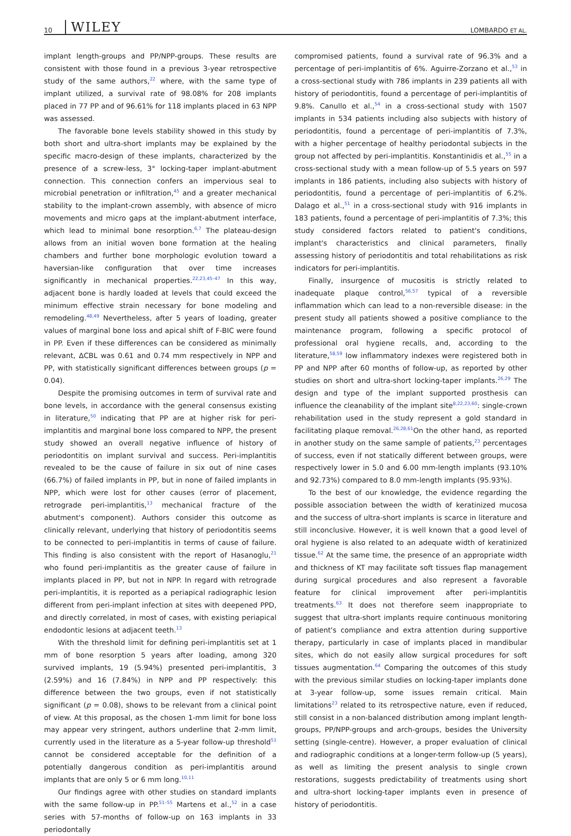10 WILEY LOMBARDO ET AL.
implant length-groups and PP/NPP-groups. These results are consistent with those found in a previous 3-year retrospective study of the same authors,<sup>22</sup> where, with the same type of implant utilized, a survival rate of 98.08% for 208 implants placed in 77 PP and of 96.61% for 118 implants placed in 63 NPP was assessed.
The favorable bone levels stability showed in this study by both short and ultra-short implants may be explained by the specific macro-design of these implants, characterized by the presence of a screw-less, 3° locking-taper implant-abutment connection. This connection confers an impervious seal to microbial penetration or infiltration,<sup>45</sup> and a greater mechanical stability to the implant-crown assembly, with absence of micro movements and micro gaps at the implant-abutment interface, which lead to minimal bone resorption.<sup>6,7</sup> The plateau-design allows from an initial woven bone formation at the healing chambers and further bone morphologic evolution toward a haversian-like configuration that over time increases significantly in mechanical properties.<sup>22,23,45–47</sup> In this way, adjacent bone is hardly loaded at levels that could exceed the minimum effective strain necessary for bone modeling and remodeling.<sup>48,49</sup> Nevertheless, after 5 years of loading, greater values of marginal bone loss and apical shift of F-BIC were found in PP. Even if these differences can be considered as minimally relevant, ΔCBL was 0.61 and 0.74 mm respectively in NPP and PP, with statistically significant differences between groups (p = 0.04).
Despite the promising outcomes in term of survival rate and bone levels, in accordance with the general consensus existing in literature,<sup>50</sup> indicating that PP are at higher risk for peri-implantitis and marginal bone loss compared to NPP, the present study showed an overall negative influence of history of periodontitis on implant survival and success. Peri-implantitis revealed to be the cause of failure in six out of nine cases (66.7%) of failed implants in PP, but in none of failed implants in NPP, which were lost for other causes (error of placement, retrograde peri-implantitis,<sup>13</sup> mechanical fracture of the abutment's component). Authors consider this outcome as clinically relevant, underlying that history of periodontitis seems to be connected to peri-implantitis in terms of cause of failure. This finding is also consistent with the report of Hasanoglu,<sup>21</sup> who found peri-implantitis as the greater cause of failure in implants placed in PP, but not in NPP. In regard with retrograde peri-implantitis, it is reported as a periapical radiographic lesion different from peri-implant infection at sites with deepened PPD, and directly correlated, in most of cases, with existing periapical endodontic lesions at adjacent teeth.<sup>13</sup>
With the threshold limit for defining peri-implantitis set at 1 mm of bone resorption 5 years after loading, among 320 survived implants, 19 (5.94%) presented peri-implantitis, 3 (2.59%) and 16 (7.84%) in NPP and PP respectively: this difference between the two groups, even if not statistically significant (p = 0.08), shows to be relevant from a clinical point of view. At this proposal, as the chosen 1-mm limit for bone loss may appear very stringent, authors underline that 2-mm limit, currently used in the literature as a 5-year follow-up threshold<sup>51</sup> cannot be considered acceptable for the definition of a potentially dangerous condition as peri-implantitis around implants that are only 5 or 6 mm long.<sup>10,11</sup>
Our findings agree with other studies on standard implants with the same follow-up in PP.<sup>51–55</sup> Martens et al.,<sup>52</sup> in a case series with 57-months of follow-up on 163 implants in 33 periodontally
compromised patients, found a survival rate of 96.3% and a percentage of peri-implantitis of 6%. Aguirre-Zorzano et al.,<sup>53</sup> in a cross-sectional study with 786 implants in 239 patients all with history of periodontitis, found a percentage of peri-implantitis of 9.8%. Canullo et al.,<sup>54</sup> in a cross-sectional study with 1507 implants in 534 patients including also subjects with history of periodontitis, found a percentage of peri-implantitis of 7.3%, with a higher percentage of healthy periodontal subjects in the group not affected by peri-implantitis. Konstantinidis et al.,<sup>55</sup> in a cross-sectional study with a mean follow-up of 5.5 years on 597 implants in 186 patients, including also subjects with history of periodontitis, found a percentage of peri-implantitis of 6.2%. Dalago et al.,<sup>51</sup> in a cross-sectional study with 916 implants in 183 patients, found a percentage of peri-implantitis of 7.3%; this study considered factors related to patient's conditions, implant's characteristics and clinical parameters, finally assessing history of periodontitis and total rehabilitations as risk indicators for peri-implantitis.
Finally, insurgence of mucositis is strictly related to inadequate plaque control,<sup>56,57</sup> typical of a reversible inflammation which can lead to a non-reversible disease: in the present study all patients showed a positive compliance to the maintenance program, following a specific protocol of professional oral hygiene recalls, and, according to the literature,<sup>58,59</sup> low inflammatory indexes were registered both in PP and NPP after 60 months of follow-up, as reported by other studies on short and ultra-short locking-taper implants.<sup>26,29</sup> The design and type of the implant supported prosthesis can influence the cleanability of the implant site<sup>8,22,23,60</sup>: single-crown rehabilitation used in the study represent a gold standard in facilitating plaque removal.<sup>26,28,61</sup>On the other hand, as reported in another study on the same sample of patients,<sup>23</sup> percentages of success, even if not statically different between groups, were respectively lower in 5.0 and 6.00 mm-length implants (93.10% and 92.73%) compared to 8.0 mm-length implants (95.93%).
To the best of our knowledge, the evidence regarding the possible association between the width of keratinized mucosa and the success of ultra-short implants is scarce in literature and still inconclusive. However, it is well known that a good level of oral hygiene is also related to an adequate width of keratinized tissue.<sup>62</sup> At the same time, the presence of an appropriate width and thickness of KT may facilitate soft tissues flap management during surgical procedures and also represent a favorable feature for clinical improvement after peri-implantitis treatments.<sup>63</sup> It does not therefore seem inappropriate to suggest that ultra-short implants require continuous monitoring of patient's compliance and extra attention during supportive therapy, particularly in case of implants placed in mandibular sites, which do not easily allow surgical procedures for soft tissues augmentation.<sup>64</sup> Comparing the outcomes of this study with the previous similar studies on locking-taper implants done at 3-year follow-up, some issues remain critical. Main limitations<sup>23</sup> related to its retrospective nature, even if reduced, still consist in a non-balanced distribution among implant length-groups, PP/NPP-groups and arch-groups, besides the University setting (single-centre). However, a proper evaluation of clinical and radiographic conditions at a longer-term follow-up (5 years), as well as limiting the present analysis to single crown restorations, suggests predictability of treatments using short and ultra-short locking-taper implants even in presence of history of periodontitis.